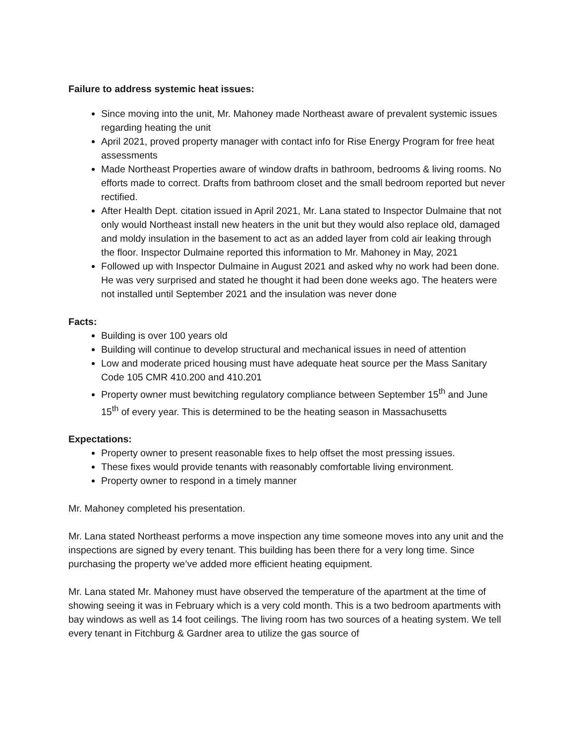Failure to address systemic heat issues:
Since moving into the unit, Mr. Mahoney made Northeast aware of prevalent systemic issues regarding heating the unit
April 2021, proved property manager with contact info for Rise Energy Program for free heat assessments
Made Northeast Properties aware of window drafts in bathroom, bedrooms & living rooms. No efforts made to correct. Drafts from bathroom closet and the small bedroom reported but never rectified.
After Health Dept. citation issued in April 2021, Mr. Lana stated to Inspector Dulmaine that not only would Northeast install new heaters in the unit but they would also replace old, damaged and moldy insulation in the basement to act as an added layer from cold air leaking through the floor. Inspector Dulmaine reported this information to Mr. Mahoney in May, 2021
Followed up with Inspector Dulmaine in August 2021 and asked why no work had been done. He was very surprised and stated he thought it had been done weeks ago. The heaters were not installed until September 2021 and the insulation was never done
Facts:
Building is over 100 years old
Building will continue to develop structural and mechanical issues in need of attention
Low and moderate priced housing must have adequate heat source per the Mass Sanitary Code 105 CMR 410.200 and 410.201
Property owner must bewitching regulatory compliance between September 15<sup>th</sup> and June 15<sup>th</sup> of every year. This is determined to be the heating season in Massachusetts
Expectations:
Property owner to present reasonable fixes to help offset the most pressing issues.
These fixes would provide tenants with reasonably comfortable living environment.
Property owner to respond in a timely manner
Mr. Mahoney completed his presentation.
Mr. Lana stated Northeast performs a move inspection any time someone moves into any unit and the inspections are signed by every tenant. This building has been there for a very long time. Since purchasing the property we’ve added more efficient heating equipment.
Mr. Lana stated Mr. Mahoney must have observed the temperature of the apartment at the time of showing seeing it was in February which is a very cold month. This is a two bedroom apartments with bay windows as well as 14 foot ceilings. The living room has two sources of a heating system. We tell every tenant in Fitchburg & Gardner area to utilize the gas source of